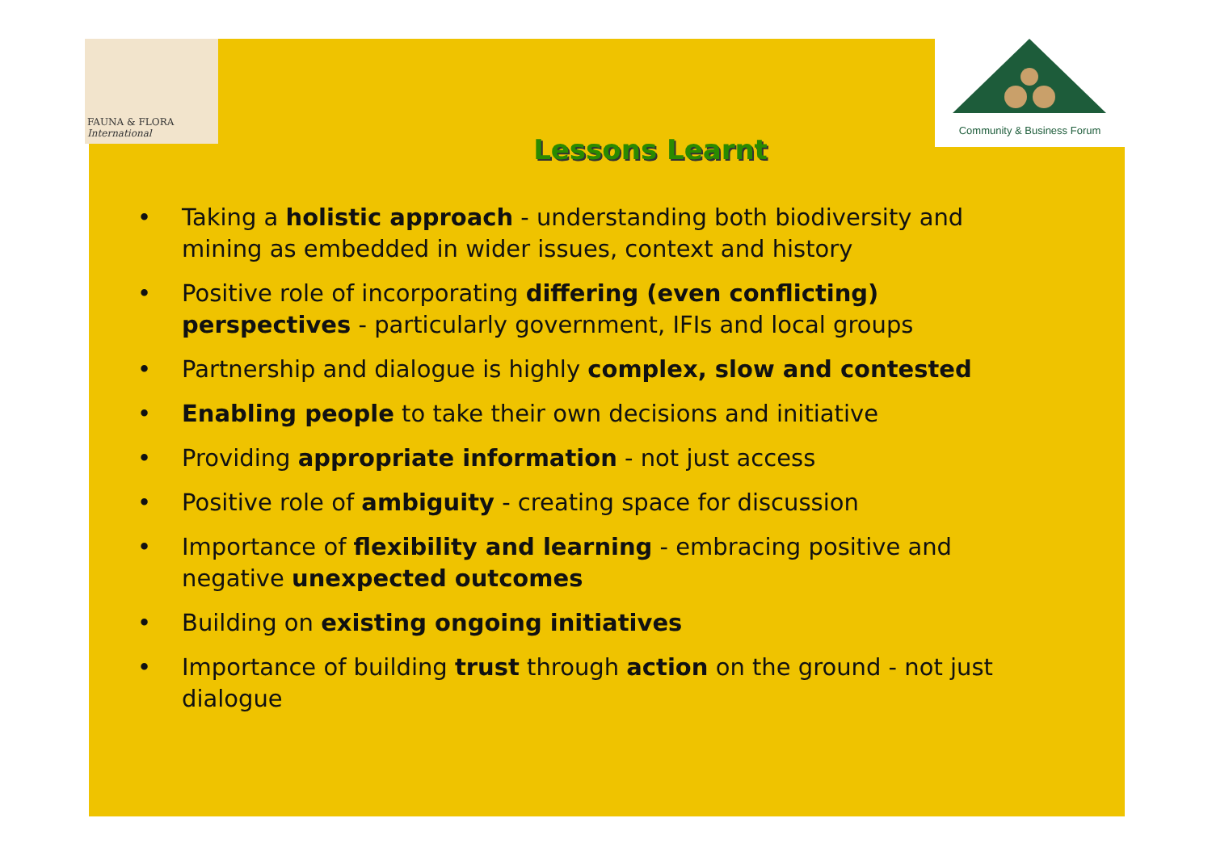FAUNA & FLORA
International
Community & Business Forum
Lessons Learnt
• Taking a holistic approach - understanding both biodiversity and mining as embedded in wider issues, context and history
• Positive role of incorporating differing (even conflicting) perspectives - particularly government, IFIs and local groups
• Partnership and dialogue is highly complex, slow and contested
• Enabling people to take their own decisions and initiative
• Providing appropriate information - not just access
• Positive role of ambiguity - creating space for discussion
• Importance of flexibility and learning - embracing positive and negative unexpected outcomes
• Building on existing ongoing initiatives
• Importance of building trust through action on the ground - not just dialogue